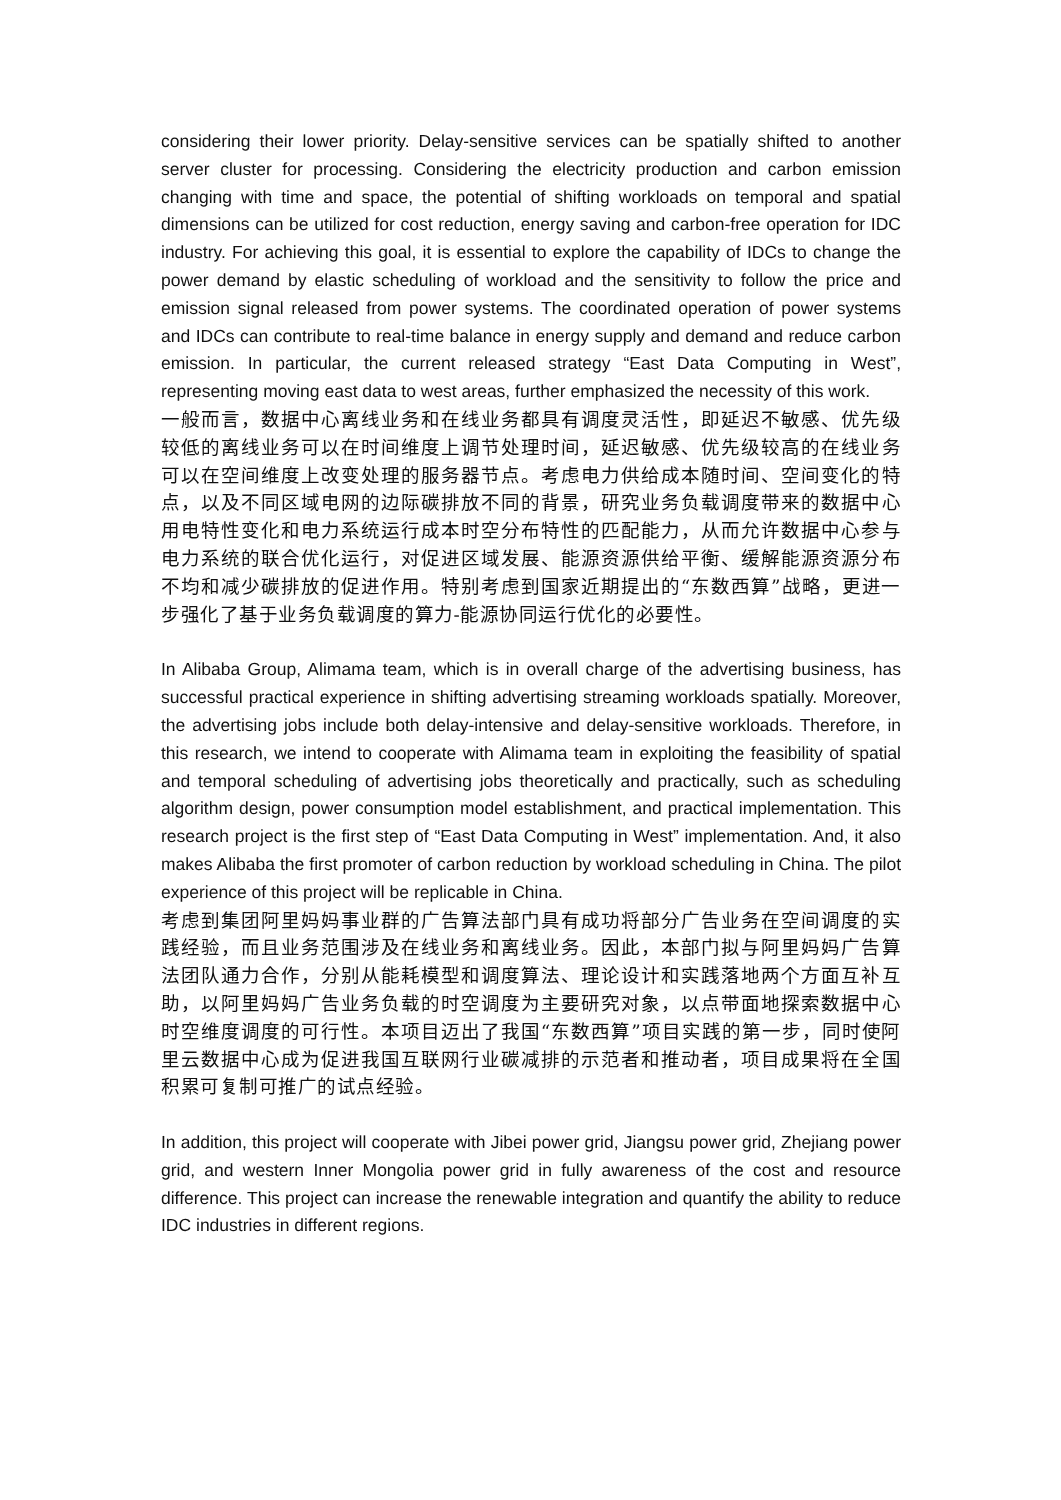considering their lower priority. Delay-sensitive services can be spatially shifted to another server cluster for processing. Considering the electricity production and carbon emission changing with time and space, the potential of shifting workloads on temporal and spatial dimensions can be utilized for cost reduction, energy saving and carbon-free operation for IDC industry. For achieving this goal, it is essential to explore the capability of IDCs to change the power demand by elastic scheduling of workload and the sensitivity to follow the price and emission signal released from power systems. The coordinated operation of power systems and IDCs can contribute to real-time balance in energy supply and demand and reduce carbon emission. In particular, the current released strategy “East Data Computing in West”, representing moving east data to west areas, further emphasized the necessity of this work.
一般而言，数据中心离线业务和在线业务都具有调度灵活性，即延迟不敏感、优先级较低的离线业务可以在时间维度上调节处理时间，延迟敏感、优先级较高的在线业务可以在空间维度上改变处理的服务器节点。考虑电力供给成本随时间、空间变化的特点，以及不同区域电网的边际碳排放不同的背景，研究业务负载调度带来的数据中心用电特性变化和电力系统运行成本时空分布特性的匹配能力，从而允许数据中心参与电力系统的联合优化运行，对促进区域发展、能源资源供给平衡、缓解能源资源分布不均和减少碳排放的促进作用。特别考虑到国家近期提出的“东数西算”战略，更进一步强化了基于业务负载调度的算力-能源协同运行优化的必要性。
In Alibaba Group, Alimama team, which is in overall charge of the advertising business, has successful practical experience in shifting advertising streaming workloads spatially. Moreover, the advertising jobs include both delay-intensive and delay-sensitive workloads. Therefore, in this research, we intend to cooperate with Alimama team in exploiting the feasibility of spatial and temporal scheduling of advertising jobs theoretically and practically, such as scheduling algorithm design, power consumption model establishment, and practical implementation. This research project is the first step of “East Data Computing in West” implementation. And, it also makes Alibaba the first promoter of carbon reduction by workload scheduling in China. The pilot experience of this project will be replicable in China.
考虑到集团阿里妈妈事业群的广告算法部门具有成功将部分广告业务在空间调度的实践经验，而且业务范围涉及在线业务和离线业务。因此，本部门拟与阿里妈妈广告算法团队通力合作，分别从能耗模型和调度算法、理论设计和实践落地两个方面互补互助，以阿里妈妈广告业务负载的时空调度为主要研究对象，以点带面地探索数据中心时空维度调度的可行性。本项目迈出了我国“东数西算”项目实践的第一步，同时使阿里云数据中心成为促进我国互联网行业碳减排的示范者和推动者，项目成果将在全国积累可复制可推广的试点经验。
In addition, this project will cooperate with Jibei power grid, Jiangsu power grid, Zhejiang power grid, and western Inner Mongolia power grid in fully awareness of the cost and resource difference. This project can increase the renewable integration and quantify the ability to reduce IDC industries in different regions.